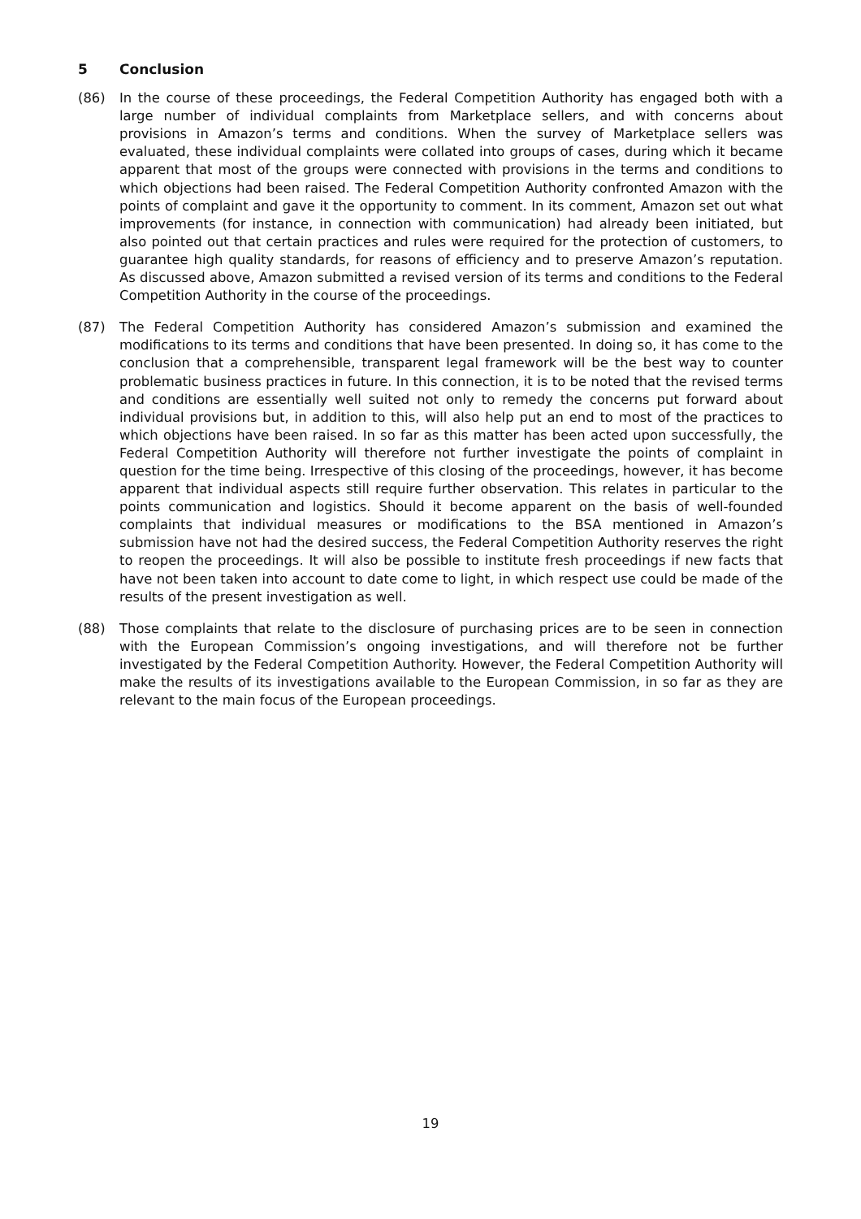5 Conclusion
(86) In the course of these proceedings, the Federal Competition Authority has engaged both with a large number of individual complaints from Marketplace sellers, and with concerns about provisions in Amazon’s terms and conditions. When the survey of Marketplace sellers was evaluated, these individual complaints were collated into groups of cases, during which it became apparent that most of the groups were connected with provisions in the terms and conditions to which objections had been raised. The Federal Competition Authority confronted Amazon with the points of complaint and gave it the opportunity to comment. In its comment, Amazon set out what improvements (for instance, in connection with communication) had already been initiated, but also pointed out that certain practices and rules were required for the protection of customers, to guarantee high quality standards, for reasons of efficiency and to preserve Amazon’s reputation. As discussed above, Amazon submitted a revised version of its terms and conditions to the Federal Competition Authority in the course of the proceedings.
(87) The Federal Competition Authority has considered Amazon’s submission and examined the modifications to its terms and conditions that have been presented. In doing so, it has come to the conclusion that a comprehensible, transparent legal framework will be the best way to counter problematic business practices in future. In this connection, it is to be noted that the revised terms and conditions are essentially well suited not only to remedy the concerns put forward about individual provisions but, in addition to this, will also help put an end to most of the practices to which objections have been raised. In so far as this matter has been acted upon successfully, the Federal Competition Authority will therefore not further investigate the points of complaint in question for the time being. Irrespective of this closing of the proceedings, however, it has become apparent that individual aspects still require further observation. This relates in particular to the points communication and logistics. Should it become apparent on the basis of well-founded complaints that individual measures or modifications to the BSA mentioned in Amazon’s submission have not had the desired success, the Federal Competition Authority reserves the right to reopen the proceedings. It will also be possible to institute fresh proceedings if new facts that have not been taken into account to date come to light, in which respect use could be made of the results of the present investigation as well.
(88) Those complaints that relate to the disclosure of purchasing prices are to be seen in connection with the European Commission’s ongoing investigations, and will therefore not be further investigated by the Federal Competition Authority. However, the Federal Competition Authority will make the results of its investigations available to the European Commission, in so far as they are relevant to the main focus of the European proceedings.
19